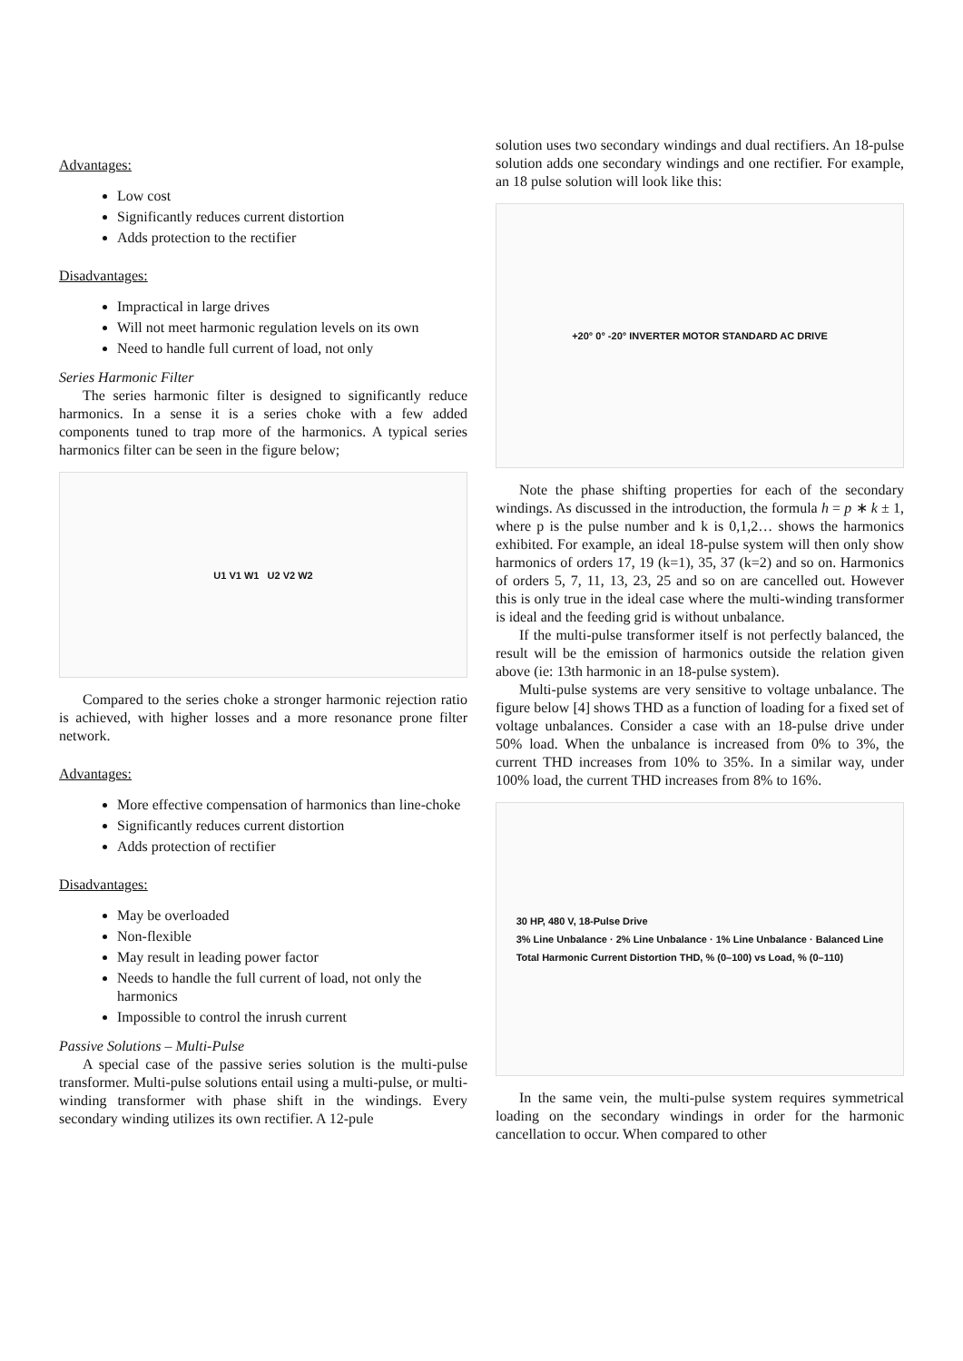Advantages:
Low cost
Significantly reduces current distortion
Adds protection to the rectifier
Disadvantages:
Impractical in large drives
Will not meet harmonic regulation levels on its own
Need to handle full current of load, not only
Series Harmonic Filter
The series harmonic filter is designed to significantly reduce harmonics. In a sense it is a series choke with a few added components tuned to trap more of the harmonics. A typical series harmonics filter can be seen in the figure below;
U1 V1 W1 U2 V2 W2
Compared to the series choke a stronger harmonic rejection ratio is achieved, with higher losses and a more resonance prone filter network.
Advantages:
More effective compensation of harmonics than line-choke
Significantly reduces current distortion
Adds protection of rectifier
Disadvantages:
May be overloaded
Non-flexible
May result in leading power factor
Needs to handle the full current of load, not only the harmonics
Impossible to control the inrush current
Passive Solutions – Multi-Pulse
A special case of the passive series solution is the multi-pulse transformer. Multi-pulse solutions entail using a multi-pulse, or multi-winding transformer with phase shift in the windings. Every secondary winding utilizes its own rectifier. A 12-pule
solution uses two secondary windings and dual rectifiers. An 18-pulse solution adds one secondary windings and one rectifier. For example, an 18 pulse solution will look like this:
+20° 0° -20° INVERTER MOTOR STANDARD AC DRIVE
Note the phase shifting properties for each of the secondary windings. As discussed in the introduction, the formula h = p ∗ k ± 1, where p is the pulse number and k is 0,1,2… shows the harmonics exhibited. For example, an ideal 18-pulse system will then only show harmonics of orders 17, 19 (k=1), 35, 37 (k=2) and so on. Harmonics of orders 5, 7, 11, 13, 23, 25 and so on are cancelled out. However this is only true in the ideal case where the multi-winding transformer is ideal and the feeding grid is without unbalance.
If the multi-pulse transformer itself is not perfectly balanced, the result will be the emission of harmonics outside the relation given above (ie: 13th harmonic in an 18-pulse system).
Multi-pulse systems are very sensitive to voltage unbalance. The figure below [4] shows THD as a function of loading for a fixed set of voltage unbalances. Consider a case with an 18-pulse drive under 50% load. When the unbalance is increased from 0% to 3%, the current THD increases from 10% to 35%. In a similar way, under 100% load, the current THD increases from 8% to 16%.
30 HP, 480 V, 18-Pulse Drive
3% Line Unbalance · 2% Line Unbalance · 1% Line Unbalance · Balanced Line
Total Harmonic Current Distortion THD, % (0–100) vs Load, % (0–110)
In the same vein, the multi-pulse system requires symmetrical loading on the secondary windings in order for the harmonic cancellation to occur. When compared to other